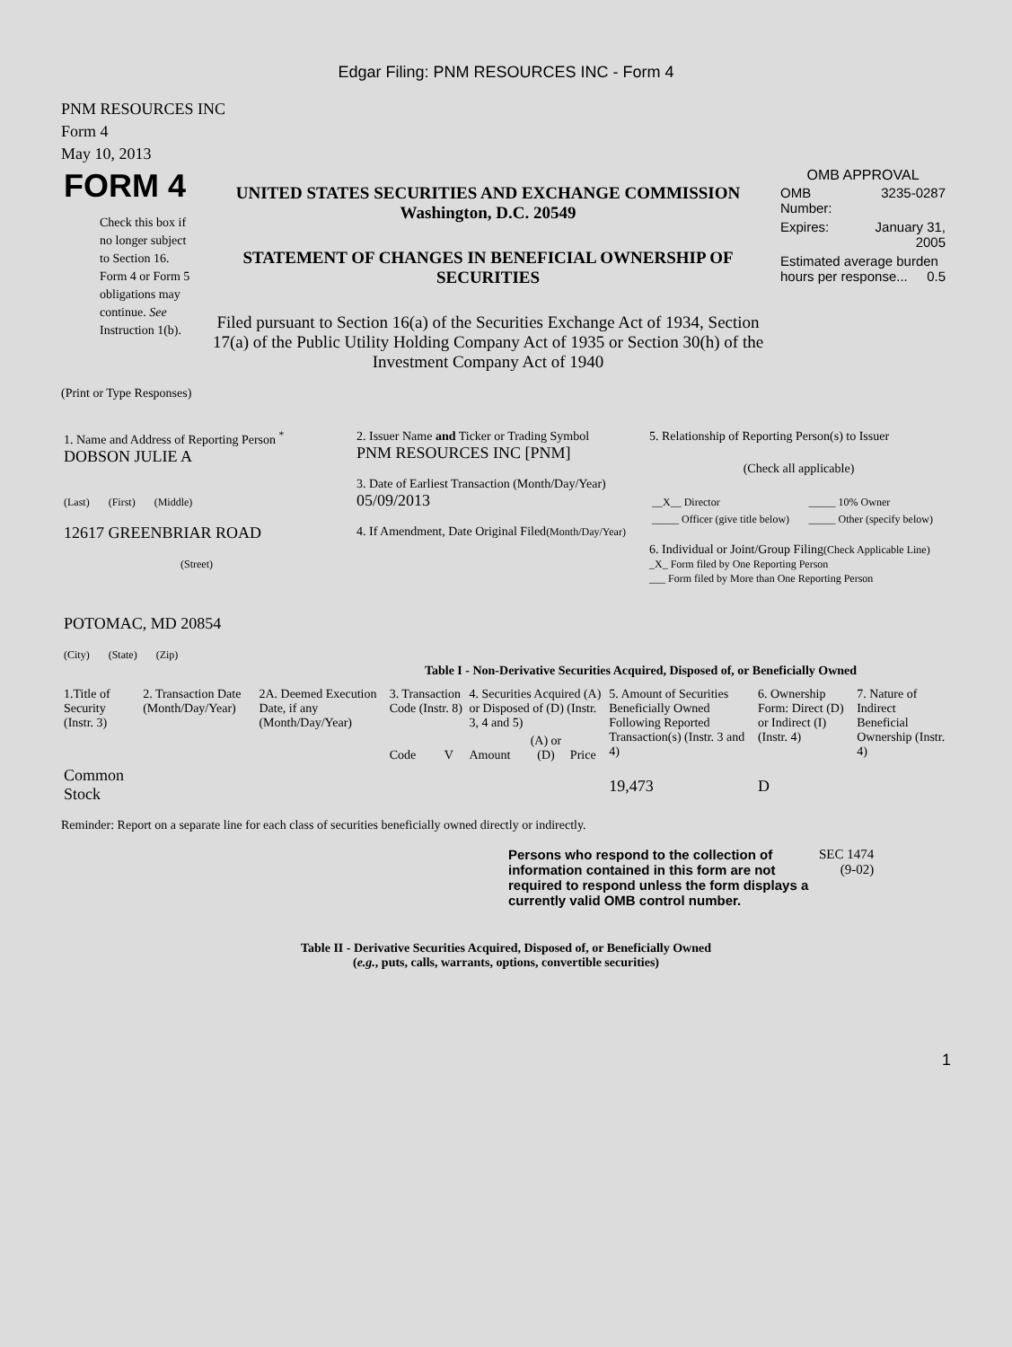Edgar Filing: PNM RESOURCES INC - Form 4
PNM RESOURCES INC
Form 4
May 10, 2013
| FORM 4 Check this box if no longer subject to Section 16. Form 4 or Form 5 obligations may continue. See Instruction 1(b). | UNITED STATES SECURITIES AND EXCHANGE COMMISSION Washington, D.C. 20549 STATEMENT OF CHANGES IN BENEFICIAL OWNERSHIP OF SECURITIES Filed pursuant to Section 16(a) of the Securities Exchange Act of 1934, Section 17(a) of the Public Utility Holding Company Act of 1935 or Section 30(h) of the Investment Company Act of 1940 | OMB APPROVAL / OMB Number: / 3235-0287 / / Expires: / January 31, 2005 / / Estimated average burden hours per response... 0.5 / / |
(Print or Type Responses)
| 1. Name and Address of Reporting Person <sup>*</sup> DOBSON JULIE A (Last) (First) (Middle) 12617 GREENBRIAR ROAD (Street) POTOMAC, MD 20854 (City) (State) (Zip) | 2. Issuer Name and Ticker or Trading Symbol PNM RESOURCES INC [PNM] 3. Date of Earliest Transaction (Month/Day/Year) 05/09/2013 4. If Amendment, Date Original Filed (Month/Day/Year) | 5. Relationship of Reporting Person(s) to Issuer (Check all applicable) / __X__ Director / _____ 10% Owner / / _____ Officer (give title below) / _____ Other (specify below) / 6. Individual or Joint/Group Filing (Check Applicable Line) _X_ Form filed by One Reporting Person ___ Form filed by More than One Reporting Person |
Table I - Non-Derivative Securities Acquired, Disposed of, or Beneficially Owned
| 1.Title of Security (Instr. 3) | 2. Transaction Date (Month/Day/Year) | 2A. Deemed Execution Date, if any (Month/Day/Year) | 3. Transaction Code (Instr. 8) | | 4. Securities Acquired (A) or Disposed of (D) (Instr. 3, 4 and 5) | | | 5. Amount of Securities Beneficially Owned Following Reported Transaction(s) (Instr. 3 and 4) | 6. Ownership Form: Direct (D) or Indirect (I) (Instr. 4) | 7. Nature of Indirect Beneficial Ownership (Instr. 4) |
| --- | --- | --- | --- | --- | --- | --- | --- | --- | --- | --- |
| | | | Code | V | Amount | (A) or (D) | Price | | | |
| Common Stock | | | | | | | | 19,473 | D | |
Reminder: Report on a separate line for each class of securities beneficially owned directly or indirectly.
| Persons who respond to the collection of information contained in this form are not required to respond unless the form displays a currently valid OMB control number. | SEC 1474 (9-02) |
Table II - Derivative Securities Acquired, Disposed of, or Beneficially Owned
(e.g., puts, calls, warrants, options, convertible securities)
1